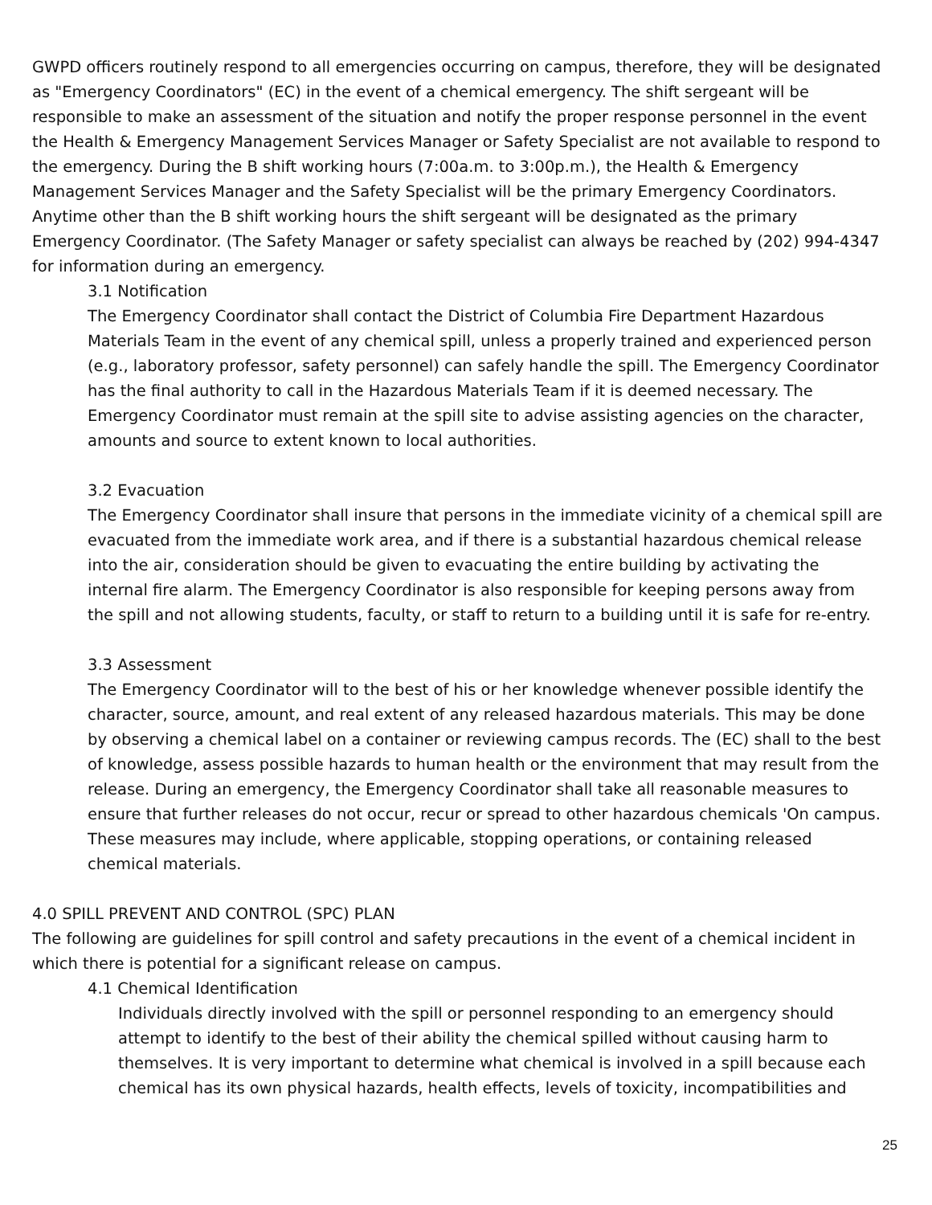GWPD officers routinely respond to all emergencies occurring on campus, therefore, they will be designated as "Emergency Coordinators" (EC) in the event of a chemical emergency. The shift sergeant will be responsible to make an assessment of the situation and notify the proper response personnel in the event the Health & Emergency Management Services Manager or Safety Specialist are not available to respond to the emergency. During the B shift working hours (7:00a.m. to 3:00p.m.), the Health & Emergency Management Services Manager and the Safety Specialist will be the primary Emergency Coordinators. Anytime other than the B shift working hours the shift sergeant will be designated as the primary Emergency Coordinator. (The Safety Manager or safety specialist can always be reached by (202) 994-4347 for information during an emergency.
3.1 Notification
The Emergency Coordinator shall contact the District of Columbia Fire Department Hazardous Materials Team in the event of any chemical spill, unless a properly trained and experienced person (e.g., laboratory professor, safety personnel) can safely handle the spill. The Emergency Coordinator has the final authority to call in the Hazardous Materials Team if it is deemed necessary. The Emergency Coordinator must remain at the spill site to advise assisting agencies on the character, amounts and source to extent known to local authorities.
3.2 Evacuation
The Emergency Coordinator shall insure that persons in the immediate vicinity of a chemical spill are evacuated from the immediate work area, and if there is a substantial hazardous chemical release into the air, consideration should be given to evacuating the entire building by activating the internal fire alarm. The Emergency Coordinator is also responsible for keeping persons away from the spill and not allowing students, faculty, or staff to return to a building until it is safe for re-entry.
3.3 Assessment
The Emergency Coordinator will to the best of his or her knowledge whenever possible identify the character, source, amount, and real extent of any released hazardous materials. This may be done by observing a chemical label on a container or reviewing campus records. The (EC) shall to the best of knowledge, assess possible hazards to human health or the environment that may result from the release. During an emergency, the Emergency Coordinator shall take all reasonable measures to ensure that further releases do not occur, recur or spread to other hazardous chemicals 'On campus. These measures may include, where applicable, stopping operations, or containing released chemical materials.
4.0 SPILL PREVENT AND CONTROL (SPC) PLAN
The following are guidelines for spill control and safety precautions in the event of a chemical incident in which there is potential for a significant release on campus.
4.1 Chemical Identification
Individuals directly involved with the spill or personnel responding to an emergency should attempt to identify to the best of their ability the chemical spilled without causing harm to themselves. It is very important to determine what chemical is involved in a spill because each chemical has its own physical hazards, health effects, levels of toxicity, incompatibilities and
25